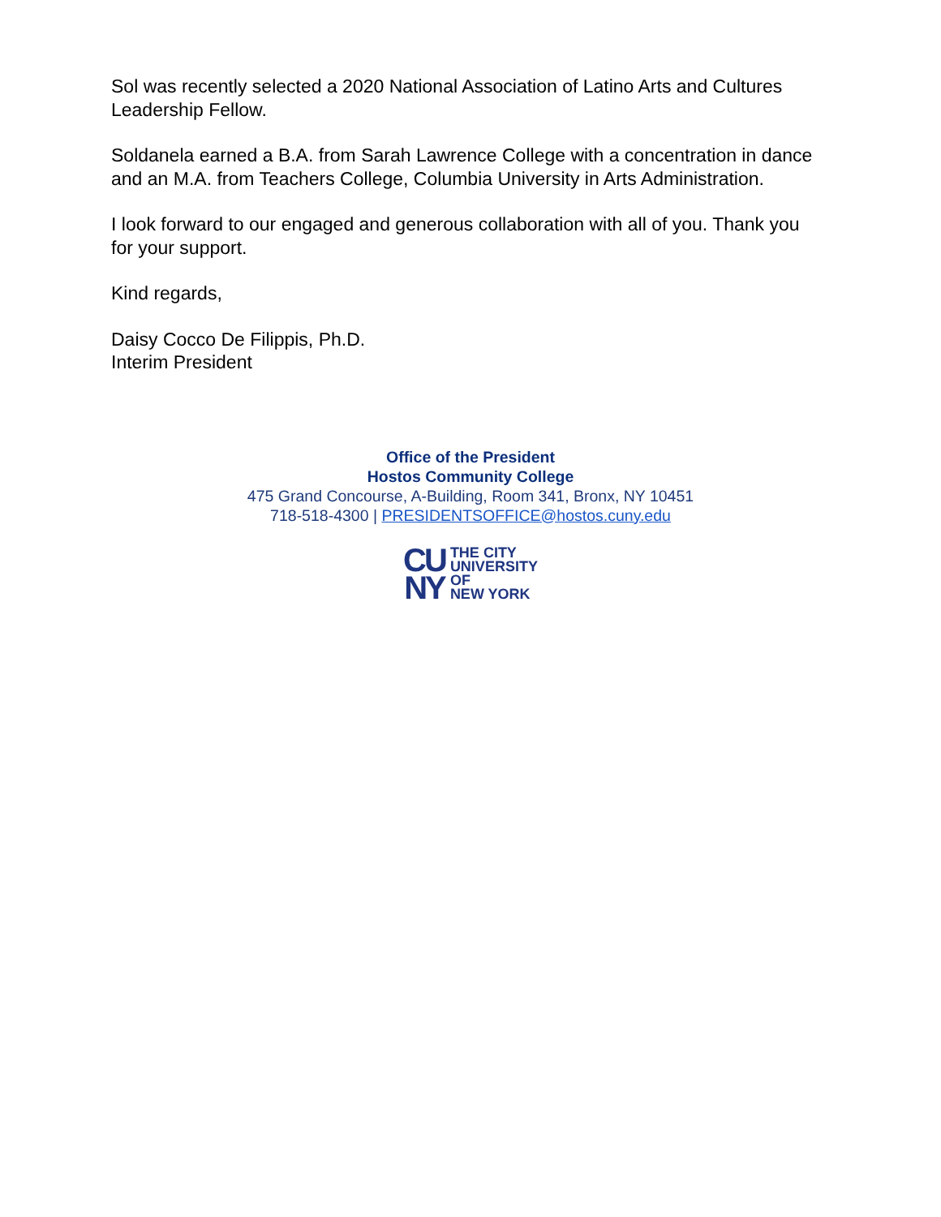Sol was recently selected a 2020 National Association of Latino Arts and Cultures Leadership Fellow.
Soldanela earned a B.A. from Sarah Lawrence College with a concentration in dance and an M.A. from Teachers College, Columbia University in Arts Administration.
I look forward to our engaged and generous collaboration with all of you. Thank you for your support.
Kind regards,
Daisy Cocco De Filippis, Ph.D.
Interim President
Office of the President
Hostos Community College
475 Grand Concourse, A-Building, Room 341, Bronx, NY 10451
718-518-4300 | PRESIDENTSOFFICE@hostos.cuny.edu
CU
NY
THE CITY
UNIVERSITY
OF
NEW YORK